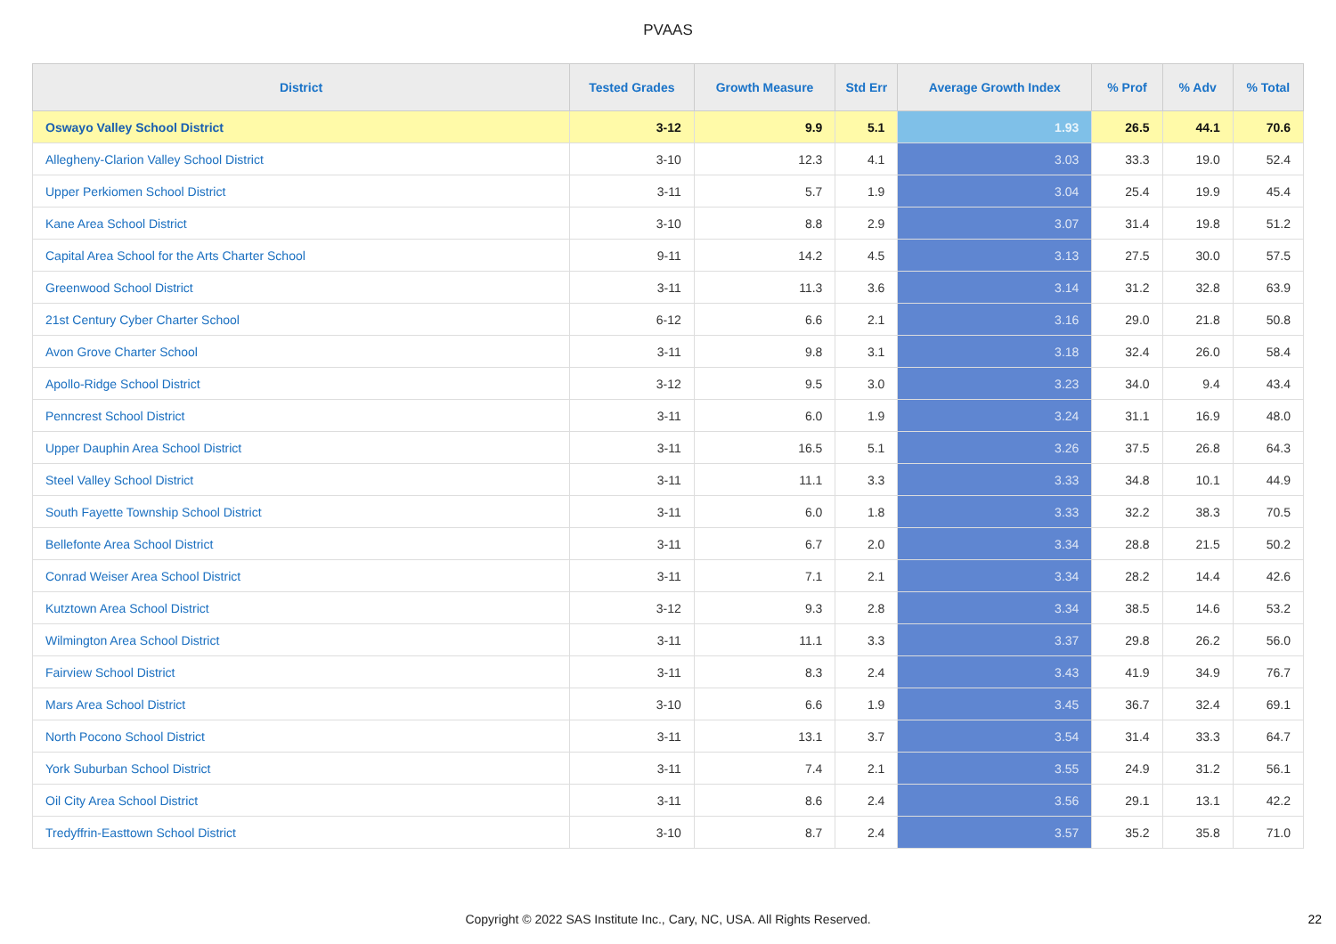PVAAS
| District | Tested Grades | Growth Measure | Std Err | Average Growth Index | % Prof | % Adv | % Total |
| --- | --- | --- | --- | --- | --- | --- | --- |
| Oswayo Valley School District | 3-12 | 9.9 | 5.1 | 1.93 | 26.5 | 44.1 | 70.6 |
| Allegheny-Clarion Valley School District | 3-10 | 12.3 | 4.1 | 3.03 | 33.3 | 19.0 | 52.4 |
| Upper Perkiomen School District | 3-11 | 5.7 | 1.9 | 3.04 | 25.4 | 19.9 | 45.4 |
| Kane Area School District | 3-10 | 8.8 | 2.9 | 3.07 | 31.4 | 19.8 | 51.2 |
| Capital Area School for the Arts Charter School | 9-11 | 14.2 | 4.5 | 3.13 | 27.5 | 30.0 | 57.5 |
| Greenwood School District | 3-11 | 11.3 | 3.6 | 3.14 | 31.2 | 32.8 | 63.9 |
| 21st Century Cyber Charter School | 6-12 | 6.6 | 2.1 | 3.16 | 29.0 | 21.8 | 50.8 |
| Avon Grove Charter School | 3-11 | 9.8 | 3.1 | 3.18 | 32.4 | 26.0 | 58.4 |
| Apollo-Ridge School District | 3-12 | 9.5 | 3.0 | 3.23 | 34.0 | 9.4 | 43.4 |
| Penncrest School District | 3-11 | 6.0 | 1.9 | 3.24 | 31.1 | 16.9 | 48.0 |
| Upper Dauphin Area School District | 3-11 | 16.5 | 5.1 | 3.26 | 37.5 | 26.8 | 64.3 |
| Steel Valley School District | 3-11 | 11.1 | 3.3 | 3.33 | 34.8 | 10.1 | 44.9 |
| South Fayette Township School District | 3-11 | 6.0 | 1.8 | 3.33 | 32.2 | 38.3 | 70.5 |
| Bellefonte Area School District | 3-11 | 6.7 | 2.0 | 3.34 | 28.8 | 21.5 | 50.2 |
| Conrad Weiser Area School District | 3-11 | 7.1 | 2.1 | 3.34 | 28.2 | 14.4 | 42.6 |
| Kutztown Area School District | 3-12 | 9.3 | 2.8 | 3.34 | 38.5 | 14.6 | 53.2 |
| Wilmington Area School District | 3-11 | 11.1 | 3.3 | 3.37 | 29.8 | 26.2 | 56.0 |
| Fairview School District | 3-11 | 8.3 | 2.4 | 3.43 | 41.9 | 34.9 | 76.7 |
| Mars Area School District | 3-10 | 6.6 | 1.9 | 3.45 | 36.7 | 32.4 | 69.1 |
| North Pocono School District | 3-11 | 13.1 | 3.7 | 3.54 | 31.4 | 33.3 | 64.7 |
| York Suburban School District | 3-11 | 7.4 | 2.1 | 3.55 | 24.9 | 31.2 | 56.1 |
| Oil City Area School District | 3-11 | 8.6 | 2.4 | 3.56 | 29.1 | 13.1 | 42.2 |
| Tredyffrin-Easttown School District | 3-10 | 8.7 | 2.4 | 3.57 | 35.2 | 35.8 | 71.0 |
Copyright © 2022 SAS Institute Inc., Cary, NC, USA. All Rights Reserved. 22